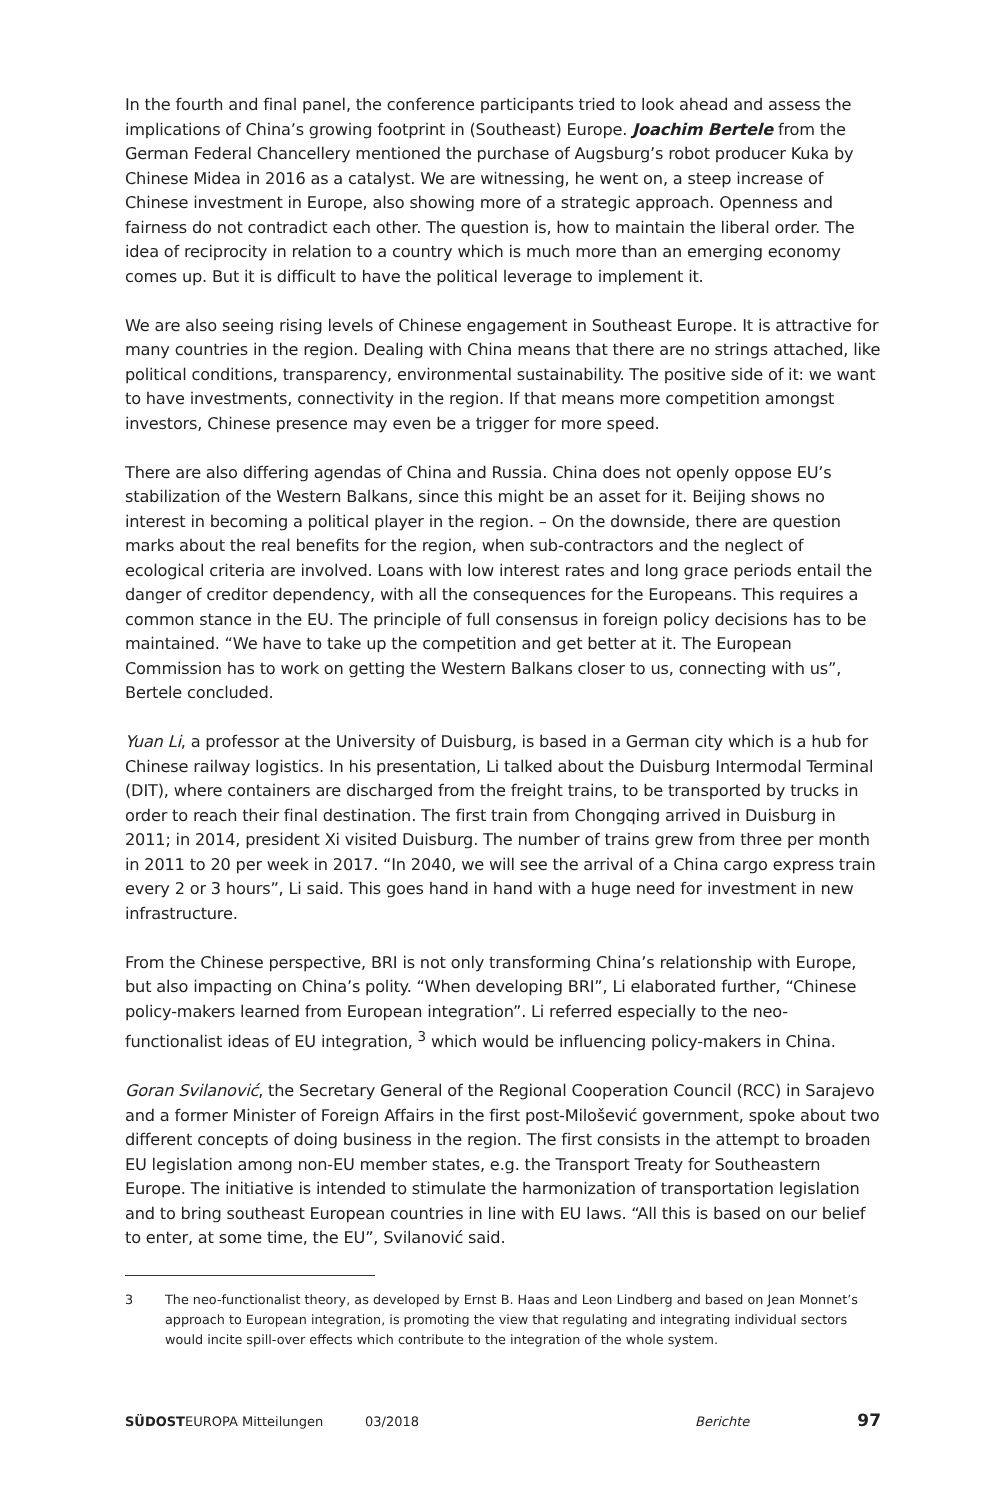In the fourth and final panel, the conference participants tried to look ahead and assess the implications of China’s growing footprint in (Southeast) Europe. Joachim Bertele from the German Federal Chancellery mentioned the purchase of Augsburg’s robot producer Kuka by Chinese Midea in 2016 as a catalyst. We are witnessing, he went on, a steep increase of Chinese investment in Europe, also showing more of a strategic approach. Openness and fairness do not contradict each other. The question is, how to maintain the liberal order. The idea of reciprocity in relation to a country which is much more than an emerging economy comes up. But it is difficult to have the political leverage to implement it.
We are also seeing rising levels of Chinese engagement in Southeast Europe. It is attractive for many countries in the region. Dealing with China means that there are no strings attached, like political conditions, transparency, environmental sustainability. The positive side of it: we want to have investments, connectivity in the region. If that means more competition amongst investors, Chinese presence may even be a trigger for more speed.
There are also differing agendas of China and Russia. China does not openly oppose EU’s stabilization of the Western Balkans, since this might be an asset for it. Beijing shows no interest in becoming a political player in the region. – On the downside, there are question marks about the real benefits for the region, when sub-contractors and the neglect of ecological criteria are involved. Loans with low interest rates and long grace periods entail the danger of creditor dependency, with all the consequences for the Europeans. This requires a common stance in the EU. The principle of full consensus in foreign policy decisions has to be maintained. “We have to take up the competition and get better at it. The European Commission has to work on getting the Western Balkans closer to us, connecting with us”, Bertele concluded.
Yuan Li, a professor at the University of Duisburg, is based in a German city which is a hub for Chinese railway logistics. In his presentation, Li talked about the Duisburg Intermodal Terminal (DIT), where containers are discharged from the freight trains, to be transported by trucks in order to reach their final destination. The first train from Chongqing arrived in Duisburg in 2011; in 2014, president Xi visited Duisburg. The number of trains grew from three per month in 2011 to 20 per week in 2017. “In 2040, we will see the arrival of a China cargo express train every 2 or 3 hours”, Li said. This goes hand in hand with a huge need for investment in new infrastructure.
From the Chinese perspective, BRI is not only transforming China’s relationship with Europe, but also impacting on China’s polity. “When developing BRI”, Li elaborated further, “Chinese policy-makers learned from European integration”. Li referred especially to the neo-functionalist ideas of EU integration, <sup>3</sup> which would be influencing policy-makers in China.
Goran Svilanović, the Secretary General of the Regional Cooperation Council (RCC) in Sarajevo and a former Minister of Foreign Affairs in the first post-Milošević government, spoke about two different concepts of doing business in the region. The first consists in the attempt to broaden EU legislation among non-EU member states, e.g. the Transport Treaty for Southeastern Europe. The initiative is intended to stimulate the harmonization of transportation legislation and to bring southeast European countries in line with EU laws. “All this is based on our belief to enter, at some time, the EU”, Svilanović said.
3 The neo-functionalist theory, as developed by Ernst B. Haas and Leon Lindberg and based on Jean Monnet’s approach to European integration, is promoting the view that regulating and integrating individual sectors would incite spill-over effects which contribute to the integration of the whole system.
SÜDOSTEUROPA Mitteilungen 03/2018 Berichte 97